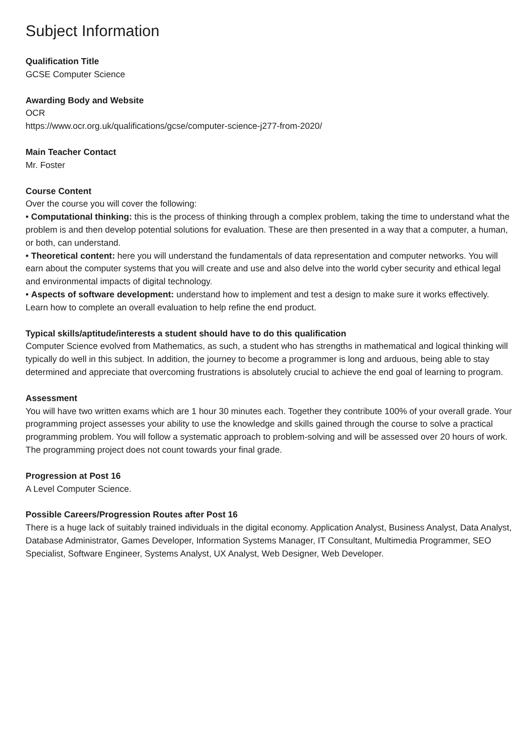Subject Information
Qualification Title
GCSE Computer Science
Awarding Body and Website
OCR
https://www.ocr.org.uk/qualifications/gcse/computer-science-j277-from-2020/
Main Teacher Contact
Mr. Foster
Course Content
Over the course you will cover the following:
• Computational thinking: this is the process of thinking through a complex problem, taking the time to understand what the problem is and then develop potential solutions for evaluation. These are then presented in a way that a computer, a human, or both, can understand.
• Theoretical content: here you will understand the fundamentals of data representation and computer networks. You will earn about the computer systems that you will create and use and also delve into the world cyber security and ethical legal and environmental impacts of digital technology.
• Aspects of software development: understand how to implement and test a design to make sure it works effectively. Learn how to complete an overall evaluation to help refine the end product.
Typical skills/aptitude/interests a student should have to do this qualification
Computer Science evolved from Mathematics, as such, a student who has strengths in mathematical and logical thinking will typically do well in this subject. In addition, the journey to become a programmer is long and arduous, being able to stay determined and appreciate that overcoming frustrations is absolutely crucial to achieve the end goal of learning to program.
Assessment
You will have two written exams which are 1 hour 30 minutes each. Together they contribute 100% of your overall grade. Your programming project assesses your ability to use the knowledge and skills gained through the course to solve a practical programming problem. You will follow a systematic approach to problem-solving and will be assessed over 20 hours of work. The programming project does not count towards your final grade.
Progression at Post 16
A Level Computer Science.
Possible Careers/Progression Routes after Post 16
There is a huge lack of suitably trained individuals in the digital economy. Application Analyst, Business Analyst, Data Analyst, Database Administrator, Games Developer, Information Systems Manager, IT Consultant, Multimedia Programmer, SEO Specialist, Software Engineer, Systems Analyst, UX Analyst, Web Designer, Web Developer.